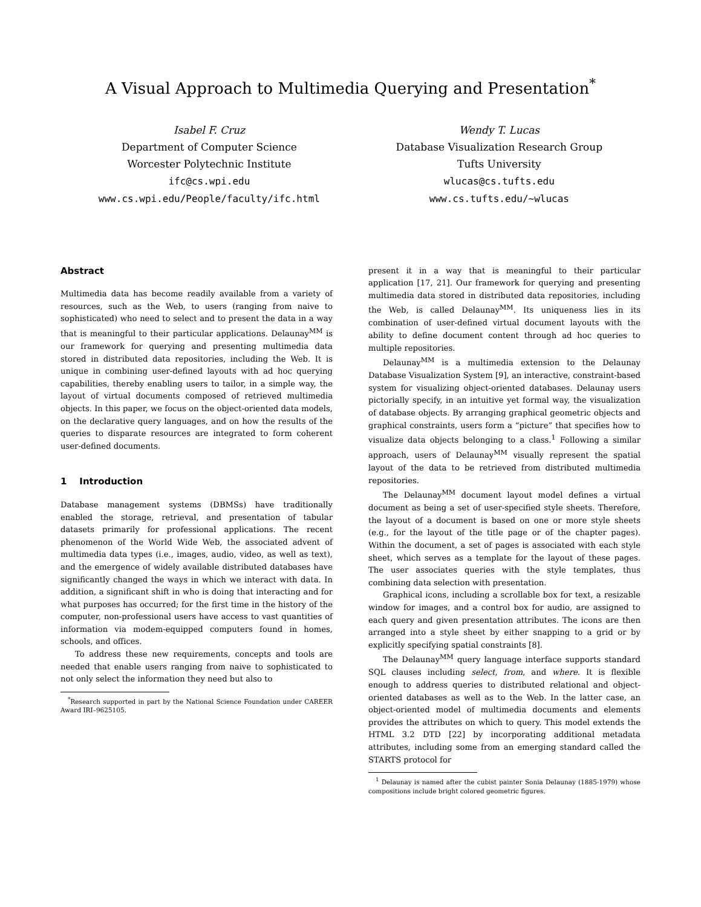A Visual Approach to Multimedia Querying and Presentation<sup>*</sup>
Isabel F. Cruz
Department of Computer Science
Worcester Polytechnic Institute
ifc@cs.wpi.edu
www.cs.wpi.edu/People/faculty/ifc.html
Wendy T. Lucas
Database Visualization Research Group
Tufts University
wlucas@cs.tufts.edu
www.cs.tufts.edu/~wlucas
Abstract
Multimedia data has become readily available from a variety of resources, such as the Web, to users (ranging from naive to sophisticated) who need to select and to present the data in a way that is meaningful to their particular applications. Delaunay<sup>MM</sup> is our framework for querying and presenting multimedia data stored in distributed data repositories, including the Web. It is unique in combining user-defined layouts with ad hoc querying capabilities, thereby enabling users to tailor, in a simple way, the layout of virtual documents composed of retrieved multimedia objects. In this paper, we focus on the object-oriented data models, on the declarative query languages, and on how the results of the queries to disparate resources are integrated to form coherent user-defined documents.
1 Introduction
Database management systems (DBMSs) have traditionally enabled the storage, retrieval, and presentation of tabular datasets primarily for professional applications. The recent phenomenon of the World Wide Web, the associated advent of multimedia data types (i.e., images, audio, video, as well as text), and the emergence of widely available distributed databases have significantly changed the ways in which we interact with data. In addition, a significant shift in who is doing that interacting and for what purposes has occurred; for the first time in the history of the computer, non-professional users have access to vast quantities of information via modem-equipped computers found in homes, schools, and offices.
To address these new requirements, concepts and tools are needed that enable users ranging from naive to sophisticated to not only select the information they need but also to
<sup>*</sup> Research supported in part by the National Science Foundation under CAREER Award IRI–9625105.
present it in a way that is meaningful to their particular application [17, 21]. Our framework for querying and presenting multimedia data stored in distributed data repositories, including the Web, is called Delaunay<sup>MM</sup>. Its uniqueness lies in its combination of user-defined virtual document layouts with the ability to define document content through ad hoc queries to multiple repositories.
Delaunay<sup>MM</sup> is a multimedia extension to the Delaunay Database Visualization System [9], an interactive, constraint-based system for visualizing object-oriented databases. Delaunay users pictorially specify, in an intuitive yet formal way, the visualization of database objects. By arranging graphical geometric objects and graphical constraints, users form a “picture” that specifies how to visualize data objects belonging to a class.<sup>1</sup> Following a similar approach, users of Delaunay<sup>MM</sup> visually represent the spatial layout of the data to be retrieved from distributed multimedia repositories.
The Delaunay<sup>MM</sup> document layout model defines a virtual document as being a set of user-specified style sheets. Therefore, the layout of a document is based on one or more style sheets (e.g., for the layout of the title page or of the chapter pages). Within the document, a set of pages is associated with each style sheet, which serves as a template for the layout of these pages. The user associates queries with the style templates, thus combining data selection with presentation.
Graphical icons, including a scrollable box for text, a resizable window for images, and a control box for audio, are assigned to each query and given presentation attributes. The icons are then arranged into a style sheet by either snapping to a grid or by explicitly specifying spatial constraints [8].
The Delaunay<sup>MM</sup> query language interface supports standard SQL clauses including select, from, and where. It is flexible enough to address queries to distributed relational and object-oriented databases as well as to the Web. In the latter case, an object-oriented model of multimedia documents and elements provides the attributes on which to query. This model extends the HTML 3.2 DTD [22] by incorporating additional metadata attributes, including some from an emerging standard called the STARTS protocol for
<sup>1</sup> Delaunay is named after the cubist painter Sonia Delaunay (1885-1979) whose compositions include bright colored geometric figures.